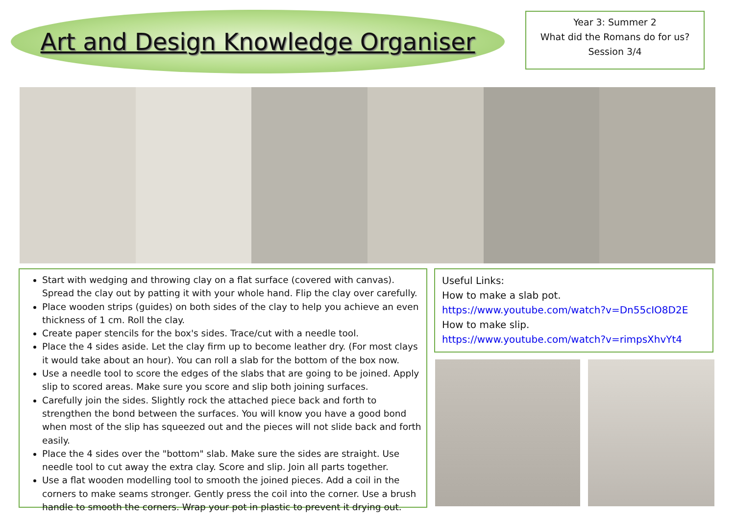Art and Design Knowledge Organiser
Year 3: Summer 2
What did the Romans do for us?
Session 3/4
Start with wedging and throwing clay on a flat surface (covered with canvas). Spread the clay out by patting it with your whole hand. Flip the clay over carefully.
Place wooden strips (guides) on both sides of the clay to help you achieve an even thickness of 1 cm. Roll the clay.
Create paper stencils for the box's sides. Trace/cut with a needle tool.
Place the 4 sides aside. Let the clay firm up to become leather dry. (For most clays it would take about an hour). You can roll a slab for the bottom of the box now.
Use a needle tool to score the edges of the slabs that are going to be joined. Apply slip to scored areas. Make sure you score and slip both joining surfaces.
Carefully join the sides. Slightly rock the attached piece back and forth to strengthen the bond between the surfaces. You will know you have a good bond when most of the slip has squeezed out and the pieces will not slide back and forth easily.
Place the 4 sides over the "bottom" slab. Make sure the sides are straight. Use needle tool to cut away the extra clay. Score and slip. Join all parts together.
Use a flat wooden modelling tool to smooth the joined pieces. Add a coil in the corners to make seams stronger. Gently press the coil into the corner. Use a brush handle to smooth the corners. Wrap your pot in plastic to prevent it drying out.
Useful Links:
How to make a slab pot.
https://www.youtube.com/watch?v=Dn55cIO8D2E
How to make slip.
https://www.youtube.com/watch?v=rimpsXhvYt4